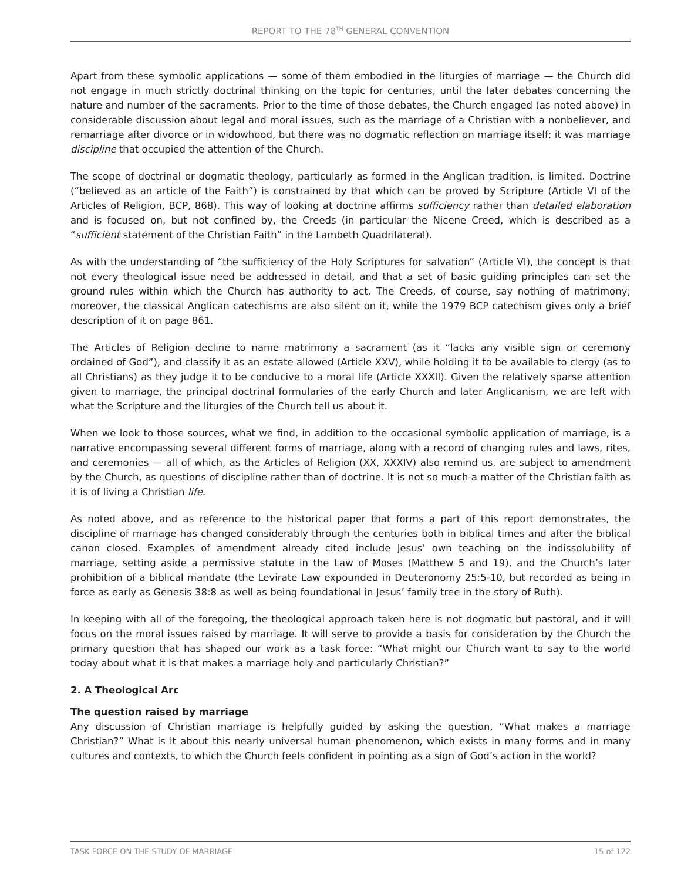REPORT TO THE 78<sup>TH</sup> GENERAL CONVENTION
Apart from these symbolic applications — some of them embodied in the liturgies of marriage — the Church did not engage in much strictly doctrinal thinking on the topic for centuries, until the later debates concerning the nature and number of the sacraments. Prior to the time of those debates, the Church engaged (as noted above) in considerable discussion about legal and moral issues, such as the marriage of a Christian with a nonbeliever, and remarriage after divorce or in widowhood, but there was no dogmatic reflection on marriage itself; it was marriage discipline that occupied the attention of the Church.
The scope of doctrinal or dogmatic theology, particularly as formed in the Anglican tradition, is limited. Doctrine (“believed as an article of the Faith”) is constrained by that which can be proved by Scripture (Article VI of the Articles of Religion, BCP, 868). This way of looking at doctrine affirms sufficiency rather than detailed elaboration and is focused on, but not confined by, the Creeds (in particular the Nicene Creed, which is described as a “sufficient statement of the Christian Faith” in the Lambeth Quadrilateral).
As with the understanding of “the sufficiency of the Holy Scriptures for salvation” (Article VI), the concept is that not every theological issue need be addressed in detail, and that a set of basic guiding principles can set the ground rules within which the Church has authority to act. The Creeds, of course, say nothing of matrimony; moreover, the classical Anglican catechisms are also silent on it, while the 1979 BCP catechism gives only a brief description of it on page 861.
The Articles of Religion decline to name matrimony a sacrament (as it “lacks any visible sign or ceremony ordained of God”), and classify it as an estate allowed (Article XXV), while holding it to be available to clergy (as to all Christians) as they judge it to be conducive to a moral life (Article XXXII). Given the relatively sparse attention given to marriage, the principal doctrinal formularies of the early Church and later Anglicanism, we are left with what the Scripture and the liturgies of the Church tell us about it.
When we look to those sources, what we find, in addition to the occasional symbolic application of marriage, is a narrative encompassing several different forms of marriage, along with a record of changing rules and laws, rites, and ceremonies — all of which, as the Articles of Religion (XX, XXXIV) also remind us, are subject to amendment by the Church, as questions of discipline rather than of doctrine. It is not so much a matter of the Christian faith as it is of living a Christian life.
As noted above, and as reference to the historical paper that forms a part of this report demonstrates, the discipline of marriage has changed considerably through the centuries both in biblical times and after the biblical canon closed. Examples of amendment already cited include Jesus’ own teaching on the indissolubility of marriage, setting aside a permissive statute in the Law of Moses (Matthew 5 and 19), and the Church’s later prohibition of a biblical mandate (the Levirate Law expounded in Deuteronomy 25:5-10, but recorded as being in force as early as Genesis 38:8 as well as being foundational in Jesus’ family tree in the story of Ruth).
In keeping with all of the foregoing, the theological approach taken here is not dogmatic but pastoral, and it will focus on the moral issues raised by marriage. It will serve to provide a basis for consideration by the Church the primary question that has shaped our work as a task force: “What might our Church want to say to the world today about what it is that makes a marriage holy and particularly Christian?”
2. A Theological Arc
The question raised by marriage
Any discussion of Christian marriage is helpfully guided by asking the question, “What makes a marriage Christian?” What is it about this nearly universal human phenomenon, which exists in many forms and in many cultures and contexts, to which the Church feels confident in pointing as a sign of God’s action in the world?
TASK FORCE ON THE STUDY OF MARRIAGE 15 of 122